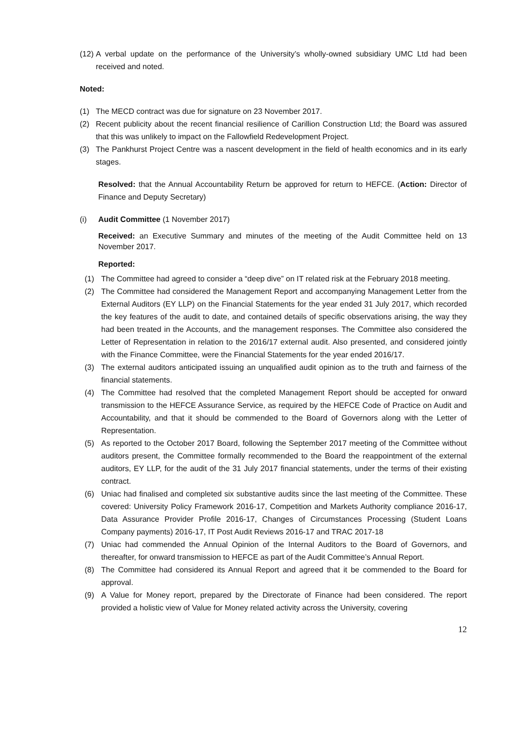(12) A verbal update on the performance of the University’s wholly-owned subsidiary UMC Ltd had been received and noted.
Noted:
(1) The MECD contract was due for signature on 23 November 2017.
(2) Recent publicity about the recent financial resilience of Carillion Construction Ltd; the Board was assured that this was unlikely to impact on the Fallowfield Redevelopment Project.
(3) The Pankhurst Project Centre was a nascent development in the field of health economics and in its early stages.
Resolved: that the Annual Accountability Return be approved for return to HEFCE. (Action: Director of Finance and Deputy Secretary)
(i) Audit Committee (1 November 2017)
Received: an Executive Summary and minutes of the meeting of the Audit Committee held on 13 November 2017.
Reported:
(1) The Committee had agreed to consider a “deep dive” on IT related risk at the February 2018 meeting.
(2) The Committee had considered the Management Report and accompanying Management Letter from the External Auditors (EY LLP) on the Financial Statements for the year ended 31 July 2017, which recorded the key features of the audit to date, and contained details of specific observations arising, the way they had been treated in the Accounts, and the management responses. The Committee also considered the Letter of Representation in relation to the 2016/17 external audit. Also presented, and considered jointly with the Finance Committee, were the Financial Statements for the year ended 2016/17.
(3) The external auditors anticipated issuing an unqualified audit opinion as to the truth and fairness of the financial statements.
(4) The Committee had resolved that the completed Management Report should be accepted for onward transmission to the HEFCE Assurance Service, as required by the HEFCE Code of Practice on Audit and Accountability, and that it should be commended to the Board of Governors along with the Letter of Representation.
(5) As reported to the October 2017 Board, following the September 2017 meeting of the Committee without auditors present, the Committee formally recommended to the Board the reappointment of the external auditors, EY LLP, for the audit of the 31 July 2017 financial statements, under the terms of their existing contract.
(6) Uniac had finalised and completed six substantive audits since the last meeting of the Committee. These covered: University Policy Framework 2016-17, Competition and Markets Authority compliance 2016-17, Data Assurance Provider Profile 2016-17, Changes of Circumstances Processing (Student Loans Company payments) 2016-17, IT Post Audit Reviews 2016-17 and TRAC 2017-18
(7) Uniac had commended the Annual Opinion of the Internal Auditors to the Board of Governors, and thereafter, for onward transmission to HEFCE as part of the Audit Committee’s Annual Report.
(8) The Committee had considered its Annual Report and agreed that it be commended to the Board for approval.
(9) A Value for Money report, prepared by the Directorate of Finance had been considered. The report provided a holistic view of Value for Money related activity across the University, covering
12